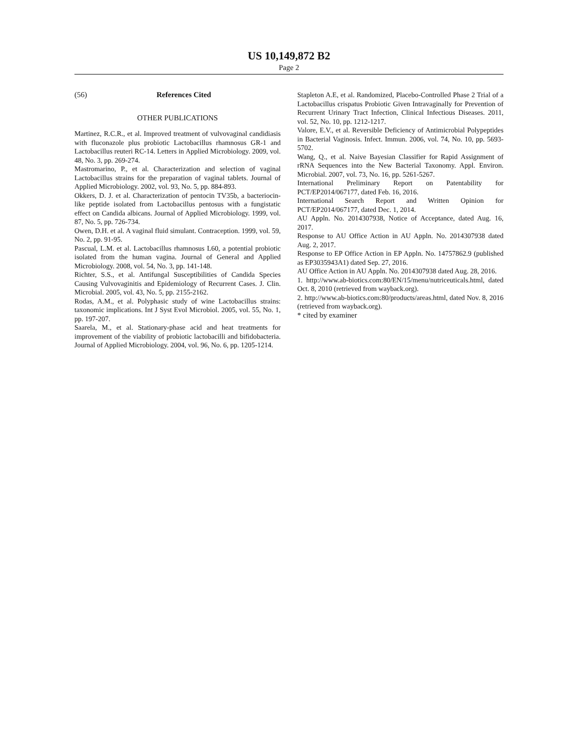US 10,149,872 B2
Page 2
(56) References Cited
OTHER PUBLICATIONS
Martinez, R.C.R., et al. Improved treatment of vulvovaginal candidiasis with fluconazole plus probiotic Lactobacillus rhamnosus GR-1 and Lactobacillus reuteri RC-14. Letters in Applied Microbiology. 2009, vol. 48, No. 3, pp. 269-274.
Mastromarino, P., et al. Characterization and selection of vaginal Lactobacillus strains for the preparation of vaginal tablets. Journal of Applied Microbiology. 2002, vol. 93, No. 5, pp. 884-893.
Okkers, D. J. et al. Characterization of pentocin TV35b, a bacteriocin-like peptide isolated from Lactobacillus pentosus with a fungistatic effect on Candida albicans. Journal of Applied Microbiology. 1999, vol. 87, No. 5, pp. 726-734.
Owen, D.H. et al. A vaginal fluid simulant. Contraception. 1999, vol. 59, No. 2, pp. 91-95.
Pascual, L.M. et al. Lactobacillus rhamnosus L60, a potential probiotic isolated from the human vagina. Journal of General and Applied Microbiology. 2008, vol. 54, No. 3, pp. 141-148.
Richter, S.S., et al. Antifungal Susceptibilities of Candida Species Causing Vulvovaginitis and Epidemiology of Recurrent Cases. J. Clin. Microbial. 2005, vol. 43, No. 5, pp. 2155-2162.
Rodas, A.M., et al. Polyphasic study of wine Lactobacillus strains: taxonomic implications. Int J Syst Evol Microbiol. 2005, vol. 55, No. 1, pp. 197-207.
Saarela, M., et al. Stationary-phase acid and heat treatments for improvement of the viability of probiotic lactobacilli and bifidobacteria. Journal of Applied Microbiology. 2004, vol. 96, No. 6, pp. 1205-1214.
Stapleton A.E, et al. Randomized, Placebo-Controlled Phase 2 Trial of a Lactobacillus crispatus Probiotic Given Intravaginally for Prevention of Recurrent Urinary Tract Infection, Clinical Infectious Diseases. 2011, vol. 52, No. 10, pp. 1212-1217.
Valore, E.V., et al. Reversible Deficiency of Antimicrobial Polypeptides in Bacterial Vaginosis. Infect. Immun. 2006, vol. 74, No. 10, pp. 5693-5702.
Wang, Q., et al. Naive Bayesian Classifier for Rapid Assignment of rRNA Sequences into the New Bacterial Taxonomy. Appl. Environ. Microbial. 2007, vol. 73, No. 16, pp. 5261-5267.
International Preliminary Report on Patentability for PCT/EP2014/067177, dated Feb. 16, 2016.
International Search Report and Written Opinion for PCT/EP2014/067177, dated Dec. 1, 2014.
AU Appln. No. 2014307938, Notice of Acceptance, dated Aug. 16, 2017.
Response to AU Office Action in AU Appln. No. 2014307938 dated Aug. 2, 2017.
Response to EP Office Action in EP Appln. No. 14757862.9 (published as EP3035943A1) dated Sep. 27, 2016.
AU Office Action in AU Appln. No. 2014307938 dated Aug. 28, 2016.
1. http://www.ab-biotics.com:80/EN/15/menu/nutriceuticals.html, dated Oct. 8, 2010 (retrieved from wayback.org).
2. http://www.ab-biotics.com:80/products/areas.html, dated Nov. 8, 2016 (retrieved from wayback.org).
* cited by examiner